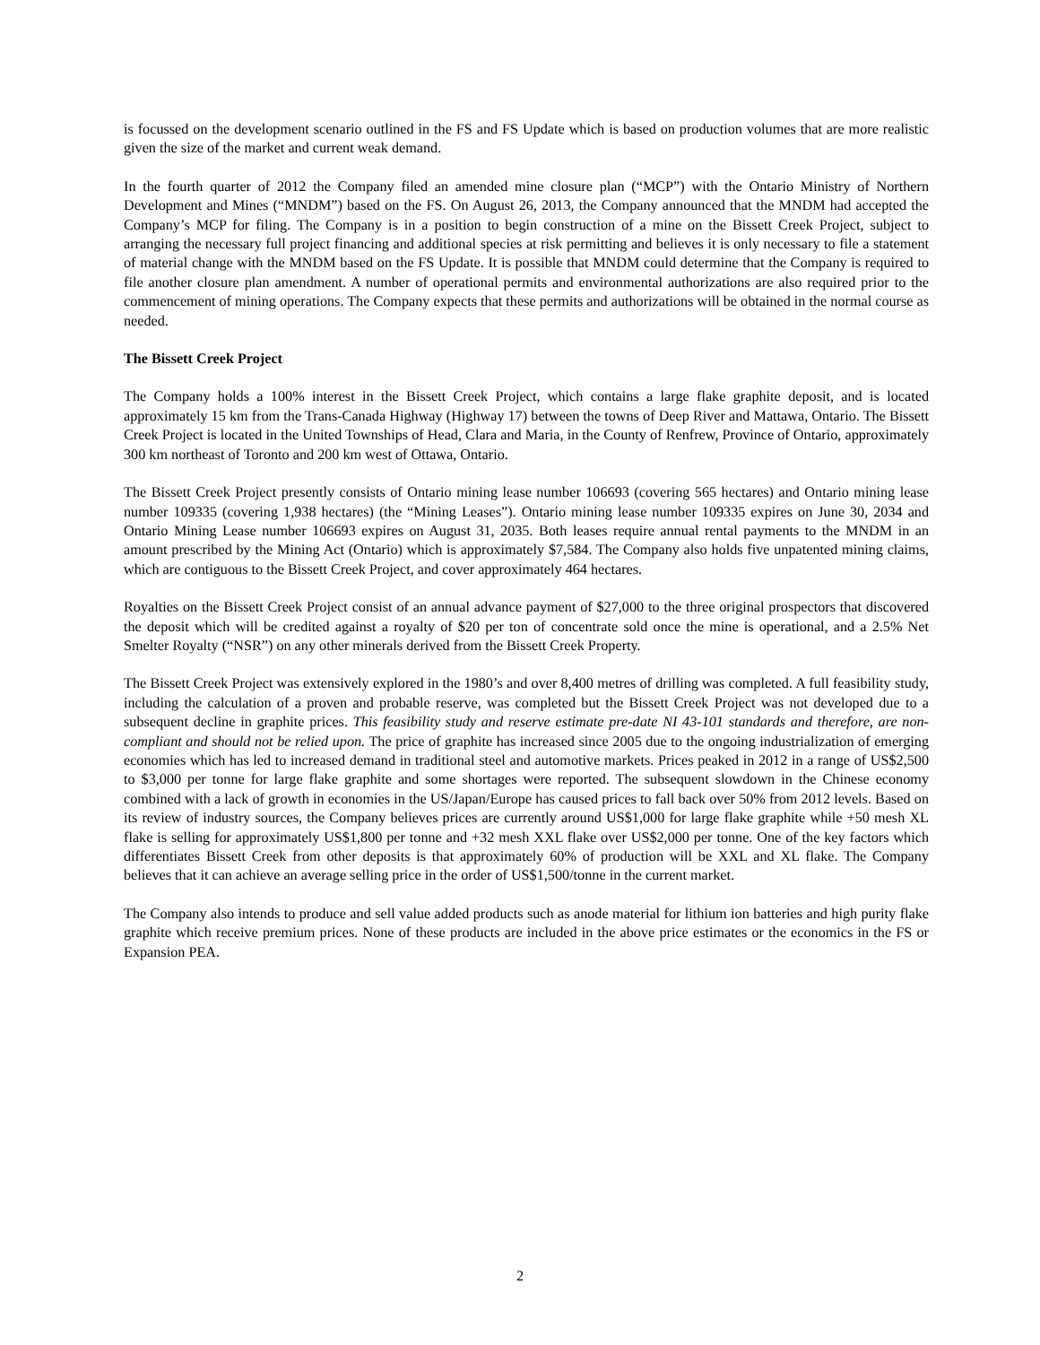is focussed on the development scenario outlined in the FS and FS Update which is based on production volumes that are more realistic given the size of the market and current weak demand.
In the fourth quarter of 2012 the Company filed an amended mine closure plan (“MCP”) with the Ontario Ministry of Northern Development and Mines (“MNDM”) based on the FS. On August 26, 2013, the Company announced that the MNDM had accepted the Company’s MCP for filing. The Company is in a position to begin construction of a mine on the Bissett Creek Project, subject to arranging the necessary full project financing and additional species at risk permitting and believes it is only necessary to file a statement of material change with the MNDM based on the FS Update. It is possible that MNDM could determine that the Company is required to file another closure plan amendment. A number of operational permits and environmental authorizations are also required prior to the commencement of mining operations. The Company expects that these permits and authorizations will be obtained in the normal course as needed.
The Bissett Creek Project
The Company holds a 100% interest in the Bissett Creek Project, which contains a large flake graphite deposit, and is located approximately 15 km from the Trans-Canada Highway (Highway 17) between the towns of Deep River and Mattawa, Ontario. The Bissett Creek Project is located in the United Townships of Head, Clara and Maria, in the County of Renfrew, Province of Ontario, approximately 300 km northeast of Toronto and 200 km west of Ottawa, Ontario.
The Bissett Creek Project presently consists of Ontario mining lease number 106693 (covering 565 hectares) and Ontario mining lease number 109335 (covering 1,938 hectares) (the “Mining Leases”). Ontario mining lease number 109335 expires on June 30, 2034 and Ontario Mining Lease number 106693 expires on August 31, 2035. Both leases require annual rental payments to the MNDM in an amount prescribed by the Mining Act (Ontario) which is approximately $7,584. The Company also holds five unpatented mining claims, which are contiguous to the Bissett Creek Project, and cover approximately 464 hectares.
Royalties on the Bissett Creek Project consist of an annual advance payment of $27,000 to the three original prospectors that discovered the deposit which will be credited against a royalty of $20 per ton of concentrate sold once the mine is operational, and a 2.5% Net Smelter Royalty (“NSR”) on any other minerals derived from the Bissett Creek Property.
The Bissett Creek Project was extensively explored in the 1980’s and over 8,400 metres of drilling was completed. A full feasibility study, including the calculation of a proven and probable reserve, was completed but the Bissett Creek Project was not developed due to a subsequent decline in graphite prices. This feasibility study and reserve estimate pre-date NI 43-101 standards and therefore, are non-compliant and should not be relied upon. The price of graphite has increased since 2005 due to the ongoing industrialization of emerging economies which has led to increased demand in traditional steel and automotive markets. Prices peaked in 2012 in a range of US$2,500 to $3,000 per tonne for large flake graphite and some shortages were reported. The subsequent slowdown in the Chinese economy combined with a lack of growth in economies in the US/Japan/Europe has caused prices to fall back over 50% from 2012 levels. Based on its review of industry sources, the Company believes prices are currently around US$1,000 for large flake graphite while +50 mesh XL flake is selling for approximately US$1,800 per tonne and +32 mesh XXL flake over US$2,000 per tonne. One of the key factors which differentiates Bissett Creek from other deposits is that approximately 60% of production will be XXL and XL flake. The Company believes that it can achieve an average selling price in the order of US$1,500/tonne in the current market.
The Company also intends to produce and sell value added products such as anode material for lithium ion batteries and high purity flake graphite which receive premium prices. None of these products are included in the above price estimates or the economics in the FS or Expansion PEA.
2